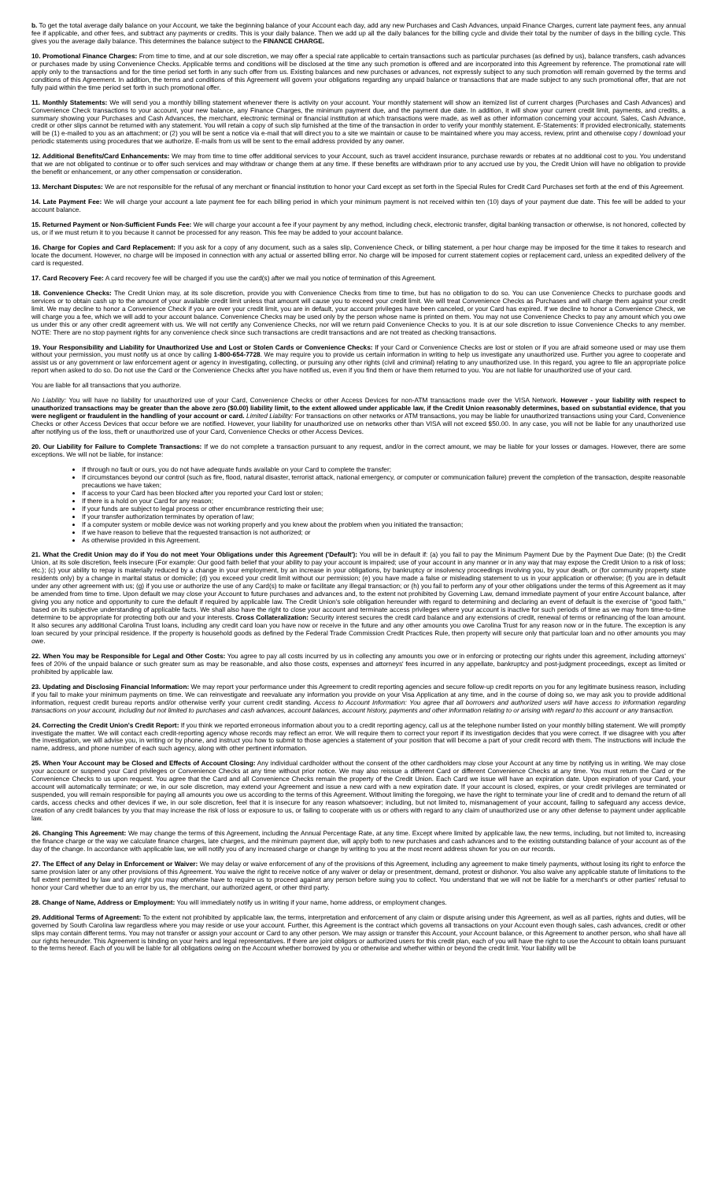b. To get the total average daily balance on your Account, we take the beginning balance of your Account each day, add any new Purchases and Cash Advances, unpaid Finance Charges, current late payment fees, any annual fee if applicable, and other fees, and subtract any payments or credits. This is your daily balance. Then we add up all the daily balances for the billing cycle and divide their total by the number of days in the billing cycle. This gives you the average daily balance. This determines the balance subject to the FINANCE CHARGE.
10. Promotional Finance Charges: From time to time, and at our sole discretion, we may offer a special rate applicable to certain transactions such as particular purchases (as defined by us), balance transfers, cash advances or purchases made by using Convenience Checks. Applicable terms and conditions will be disclosed at the time any such promotion is offered and are incorporated into this Agreement by reference. The promotional rate will apply only to the transactions and for the time period set forth in any such offer from us. Existing balances and new purchases or advances, not expressly subject to any such promotion will remain governed by the terms and conditions of this Agreement. In addition, the terms and conditions of this Agreement will govern your obligations regarding any unpaid balance or transactions that are made subject to any such promotional offer, that are not fully paid within the time period set forth in such promotional offer.
11. Monthly Statements: We will send you a monthly billing statement whenever there is activity on your account. Your monthly statement will show an itemized list of current charges (Purchases and Cash Advances) and Convenience Check transactions to your account, your new balance, any Finance Charges, the minimum payment due, and the payment due date. In addition, it will show your current credit limit, payments, and credits, a summary showing your Purchases and Cash Advances, the merchant, electronic terminal or financial institution at which transactions were made, as well as other information concerning your account. Sales, Cash Advance, credit or other slips cannot be returned with any statement. You will retain a copy of such slip furnished at the time of the transaction in order to verify your monthly statement. E-Statements: If provided electronically, statements will be (1) e-mailed to you as an attachment; or (2) you will be sent a notice via e-mail that will direct you to a site we maintain or cause to be maintained where you may access, review, print and otherwise copy / download your periodic statements using procedures that we authorize. E-mails from us will be sent to the email address provided by any owner.
12. Additional Benefits/Card Enhancements: We may from time to time offer additional services to your Account, such as travel accident insurance, purchase rewards or rebates at no additional cost to you. You understand that we are not obligated to continue or to offer such services and may withdraw or change them at any time. If these benefits are withdrawn prior to any accrued use by you, the Credit Union will have no obligation to provide the benefit or enhancement, or any other compensation or consideration.
13. Merchant Disputes: We are not responsible for the refusal of any merchant or financial institution to honor your Card except as set forth in the Special Rules for Credit Card Purchases set forth at the end of this Agreement.
14. Late Payment Fee: We will charge your account a late payment fee for each billing period in which your minimum payment is not received within ten (10) days of your payment due date. This fee will be added to your account balance.
15. Returned Payment or Non-Sufficient Funds Fee: We will charge your account a fee if your payment by any method, including check, electronic transfer, digital banking transaction or otherwise, is not honored, collected by us, or if we must return it to you because it cannot be processed for any reason. This fee may be added to your account balance.
16. Charge for Copies and Card Replacement: If you ask for a copy of any document, such as a sales slip, Convenience Check, or billing statement, a per hour charge may be imposed for the time it takes to research and locate the document. However, no charge will be imposed in connection with any actual or asserted billing error. No charge will be imposed for current statement copies or replacement card, unless an expedited delivery of the card is requested.
17. Card Recovery Fee: A card recovery fee will be charged if you use the card(s) after we mail you notice of termination of this Agreement.
18. Convenience Checks: The Credit Union may, at its sole discretion, provide you with Convenience Checks from time to time, but has no obligation to do so. You can use Convenience Checks to purchase goods and services or to obtain cash up to the amount of your available credit limit unless that amount will cause you to exceed your credit limit. We will treat Convenience Checks as Purchases and will charge them against your credit limit. We may decline to honor a Convenience Check if you are over your credit limit, you are in default, your account privileges have been canceled, or your Card has expired. If we decline to honor a Convenience Check, we will charge you a fee, which we will add to your account balance. Convenience Checks may be used only by the person whose name is printed on them. You may not use Convenience Checks to pay any amount which you owe us under this or any other credit agreement with us. We will not certify any Convenience Checks, nor will we return paid Convenience Checks to you. It is at our sole discretion to issue Convenience Checks to any member. NOTE: There are no stop payment rights for any convenience check since such transactions are credit transactions and are not treated as checking transactions.
19. Your Responsibility and Liability for Unauthorized Use and Lost or Stolen Cards or Convenience Checks: If your Card or Convenience Checks are lost or stolen or if you are afraid someone used or may use them without your permission, you must notify us at once by calling 1-800-654-7728. We may require you to provide us certain information in writing to help us investigate any unauthorized use. Further you agree to cooperate and assist us or any government or law enforcement agent or agency in investigating, collecting, or pursuing any other rights (civil and criminal) relating to any unauthorized use. In this regard, you agree to file an appropriate police report when asked to do so. Do not use the Card or the Convenience Checks after you have notified us, even if you find them or have them returned to you. You are not liable for unauthorized use of your card.
You are liable for all transactions that you authorize.
No Liability: You will have no liability for unauthorized use of your Card, Convenience Checks or other Access Devices for non-ATM transactions made over the VISA Network. However - your liability with respect to unauthorized transactions may be greater than the above zero ($0.00) liability limit, to the extent allowed under applicable law, if the Credit Union reasonably determines, based on substantial evidence, that you were negligent or fraudulent in the handling of your account or card. Limited Liability: For transactions on other networks or ATM transactions, you may be liable for unauthorized transactions using your Card, Convenience Checks or other Access Devices that occur before we are notified. However, your liability for unauthorized use on networks other than VISA will not exceed $50.00. In any case, you will not be liable for any unauthorized use after notifying us of the loss, theft or unauthorized use of your Card, Convenience Checks or other Access Devices.
20. Our Liability for Failure to Complete Transactions: If we do not complete a transaction pursuant to any request, and/or in the correct amount, we may be liable for your losses or damages. However, there are some exceptions. We will not be liable, for instance:
If through no fault or ours, you do not have adequate funds available on your Card to complete the transfer;
If circumstances beyond our control (such as fire, flood, natural disaster, terrorist attack, national emergency, or computer or communication failure) prevent the completion of the transaction, despite reasonable precautions we have taken;
If access to your Card has been blocked after you reported your Card lost or stolen;
If there is a hold on your Card for any reason;
If your funds are subject to legal process or other encumbrance restricting their use;
If your transfer authorization terminates by operation of law;
If a computer system or mobile device was not working properly and you knew about the problem when you initiated the transaction;
If we have reason to believe that the requested transaction is not authorized; or
As otherwise provided in this Agreement.
21. What the Credit Union may do if You do not meet Your Obligations under this Agreement ('Default'): You will be in default if: (a) you fail to pay the Minimum Payment Due by the Payment Due Date; (b) the Credit Union, at its sole discretion, feels insecure (For example: Our good faith belief that your ability to pay your account is impaired; use of your account in any manner or in any way that may expose the Credit Union to a risk of loss; etc.); (c) your ability to repay is materially reduced by a change in your employment, by an increase in your obligations, by bankruptcy or insolvency proceedings involving you, by your death, or (for community property state residents only) by a change in marital status or domicile; (d) you exceed your credit limit without our permission; (e) you have made a false or misleading statement to us in your application or otherwise; (f) you are in default under any other agreement with us; (g) if you use or authorize the use of any Card(s) to make or facilitate any illegal transaction; or (h) you fail to perform any of your other obligations under the terms of this Agreement as it may be amended from time to time. Upon default we may close your Account to future purchases and advances and, to the extent not prohibited by Governing Law, demand immediate payment of your entire Account balance, after giving you any notice and opportunity to cure the default if required by applicable law. The Credit Union's sole obligation hereunder with regard to determining and declaring an event of default is the exercise of "good faith," based on its subjective understanding of applicable facts. We shall also have the right to close your account and terminate access privileges where your account is inactive for such periods of time as we may from time-to-time determine to be appropriate for protecting both our and your interests. Cross Collateralization: Security interest secures the credit card balance and any extensions of credit, renewal of terms or refinancing of the loan amount. It also secures any additional Carolina Trust loans, including any credit card loan you have now or receive in the future and any other amounts you owe Carolina Trust for any reason now or in the future. The exception is any loan secured by your principal residence. If the property is household goods as defined by the Federal Trade Commission Credit Practices Rule, then property will secure only that particular loan and no other amounts you may owe.
22. When You may be Responsible for Legal and Other Costs: You agree to pay all costs incurred by us in collecting any amounts you owe or in enforcing or protecting our rights under this agreement, including attorneys' fees of 20% of the unpaid balance or such greater sum as may be reasonable, and also those costs, expenses and attorneys' fees incurred in any appellate, bankruptcy and post-judgment proceedings, except as limited or prohibited by applicable law.
23. Updating and Disclosing Financial Information: We may report your performance under this Agreement to credit reporting agencies and secure follow-up credit reports on you for any legitimate business reason, including if you fail to make your minimum payments on time. We can reinvestigate and reevaluate any information you provide on your Visa Application at any time, and in the course of doing so, we may ask you to provide additional information, request credit bureau reports and/or otherwise verify your current credit standing. Access to Account Information: You agree that all borrowers and authorized users will have access to information regarding transactions on your account, including but not limited to purchases and cash advances, account balances, account history, payments and other information relating to or arising with regard to this account or any transaction.
24. Correcting the Credit Union's Credit Report: If you think we reported erroneous information about you to a credit reporting agency, call us at the telephone number listed on your monthly billing statement. We will promptly investigate the matter. We will contact each credit-reporting agency whose records may reflect an error. We will require them to correct your report if its investigation decides that you were correct. If we disagree with you after the investigation, we will advise you, in writing or by phone, and instruct you how to submit to those agencies a statement of your position that will become a part of your credit record with them. The instructions will include the name, address, and phone number of each such agency, along with other pertinent information.
25. When Your Account may be Closed and Effects of Account Closing: Any individual cardholder without the consent of the other cardholders may close your Account at any time by notifying us in writing. We may close your account or suspend your Card privileges or Convenience Checks at any time without prior notice. We may also reissue a different Card or different Convenience Checks at any time. You must return the Card or the Convenience Checks to us upon request. You agree that the Card and all Convenience Checks remain the property of the Credit Union. Each Card we issue will have an expiration date. Upon expiration of your Card, your account will automatically terminate; or we, in our sole discretion, may extend your Agreement and issue a new card with a new expiration date. If your account is closed, expires, or your credit privileges are terminated or suspended, you will remain responsible for paying all amounts you owe us according to the terms of this Agreement. Without limiting the foregoing, we have the right to terminate your line of credit and to demand the return of all cards, access checks and other devices if we, in our sole discretion, feel that it is insecure for any reason whatsoever; including, but not limited to, mismanagement of your account, failing to safeguard any access device, creation of any credit balances by you that may increase the risk of loss or exposure to us, or failing to cooperate with us or others with regard to any claim of unauthorized use or any other defense to payment under applicable law.
26. Changing This Agreement: We may change the terms of this Agreement, including the Annual Percentage Rate, at any time. Except where limited by applicable law, the new terms, including, but not limited to, increasing the finance charge or the way we calculate finance charges, late charges, and the minimum payment due, will apply both to new purchases and cash advances and to the existing outstanding balance of your account as of the day of the change. In accordance with applicable law, we will notify you of any increased charge or change by writing to you at the most recent address shown for you on our records.
27. The Effect of any Delay in Enforcement or Waiver: We may delay or waive enforcement of any of the provisions of this Agreement, including any agreement to make timely payments, without losing its right to enforce the same provision later or any other provisions of this Agreement. You waive the right to receive notice of any waiver or delay or presentment, demand, protest or dishonor. You also waive any applicable statute of limitations to the full extent permitted by law and any right you may otherwise have to require us to proceed against any person before suing you to collect. You understand that we will not be liable for a merchant's or other parties' refusal to honor your Card whether due to an error by us, the merchant, our authorized agent, or other third party.
28. Change of Name, Address or Employment: You will immediately notify us in writing if your name, home address, or employment changes.
29. Additional Terms of Agreement: To the extent not prohibited by applicable law, the terms, interpretation and enforcement of any claim or dispute arising under this Agreement, as well as all parties, rights and duties, will be governed by South Carolina law regardless where you may reside or use your account. Further, this Agreement is the contract which governs all transactions on your Account even though sales, cash advances, credit or other slips may contain different terms. You may not transfer or assign your account or Card to any other person. We may assign or transfer this Account, your Account balance, or this Agreement to another person, who shall have all our rights hereunder. This Agreement is binding on your heirs and legal representatives. If there are joint obligors or authorized users for this credit plan, each of you will have the right to use the Account to obtain loans pursuant to the terms hereof. Each of you will be liable for all obligations owing on the Account whether borrowed by you or otherwise and whether within or beyond the credit limit. Your liability will be